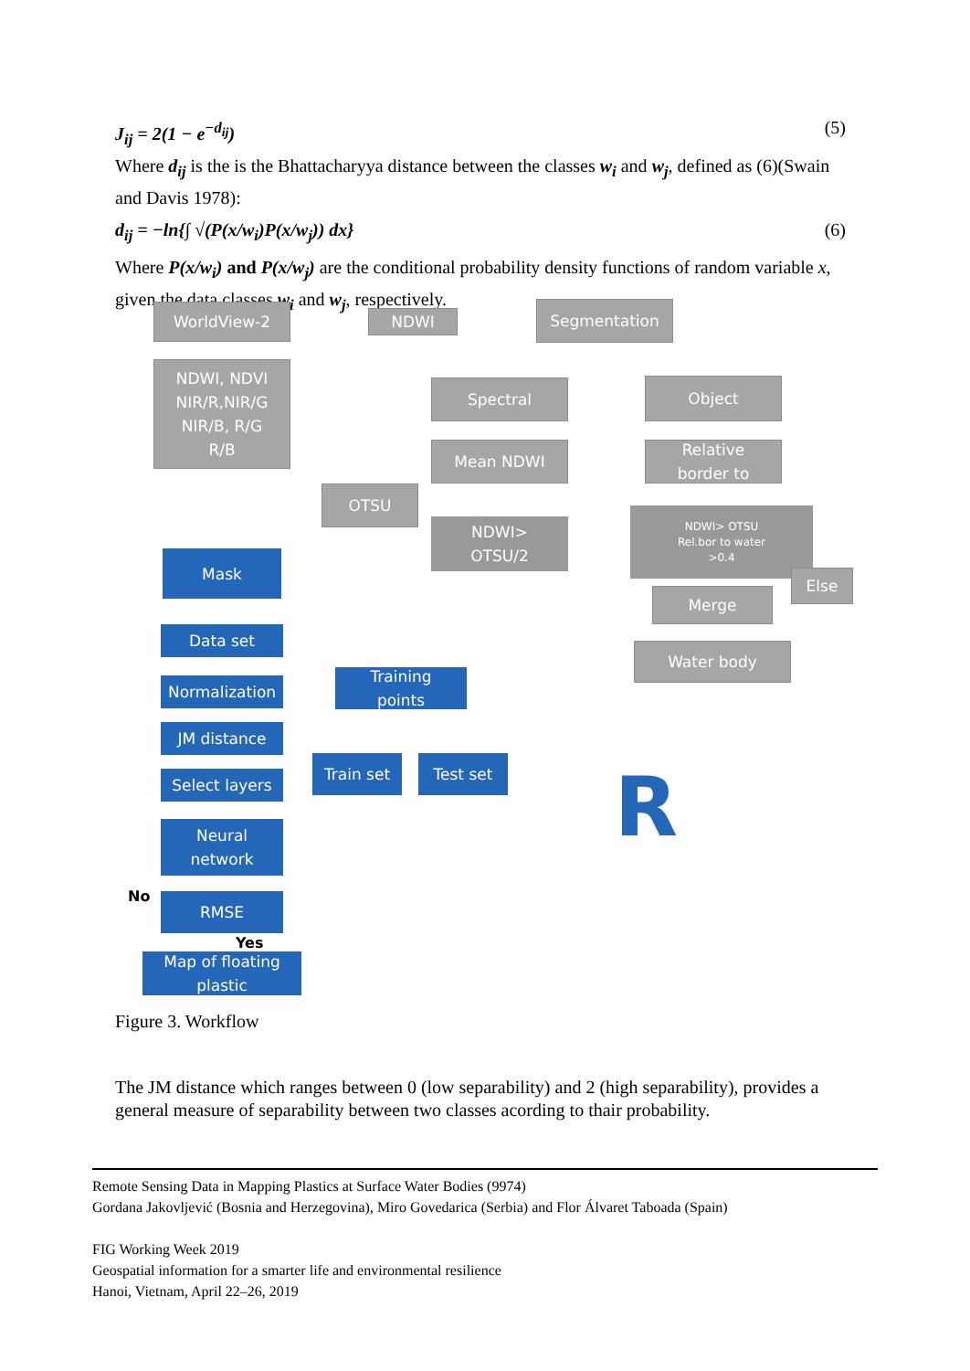J<sub>ij</sub> = 2(1 − e<sup>−d<sub>ij</sub></sup>) (5)
Where d<sub>ij</sub> is the is the Bhattacharyya distance between the classes w<sub>i</sub> and w<sub>j</sub>, defined as (6)(Swain and Davis 1978):
d<sub>ij</sub> = −ln{∫ √(P(x/w<sub>i</sub>)P(x/w<sub>j</sub>)) dx} (6)
Where P(x/w<sub>i</sub>) and P(x/w<sub>j</sub>) are the conditional probability density functions of random variable x, given the data classes w<sub>i</sub> and w<sub>j</sub>, respectively.
WorldView-2 NDWI Segmentation
NDWI, NDVI
NIR/R,NIR/G
NIR/B, R/G
R/B
Spectral Object
Mean NDWI
Relative
border to
OTSU
NDWI>
OTSU/2
NDWI> OTSU
Rel.bor to water
>0.4
Else
Merge
Water body
Mask
Data set
Normalization
JM distance
Select layers
Training
points
Train set Test set
Neural
network
No RMSE
Yes
Map of floating
plastic
R
Figure 3. Workflow
The JM distance which ranges between 0 (low separability) and 2 (high separability), provides a general measure of separability between two classes acording to thair probability.
Remote Sensing Data in Mapping Plastics at Surface Water Bodies (9974)
Gordana Jakovljević (Bosnia and Herzegovina), Miro Govedarica (Serbia) and Flor Álvaret Taboada (Spain)
FIG Working Week 2019
Geospatial information for a smarter life and environmental resilience
Hanoi, Vietnam, April 22–26, 2019